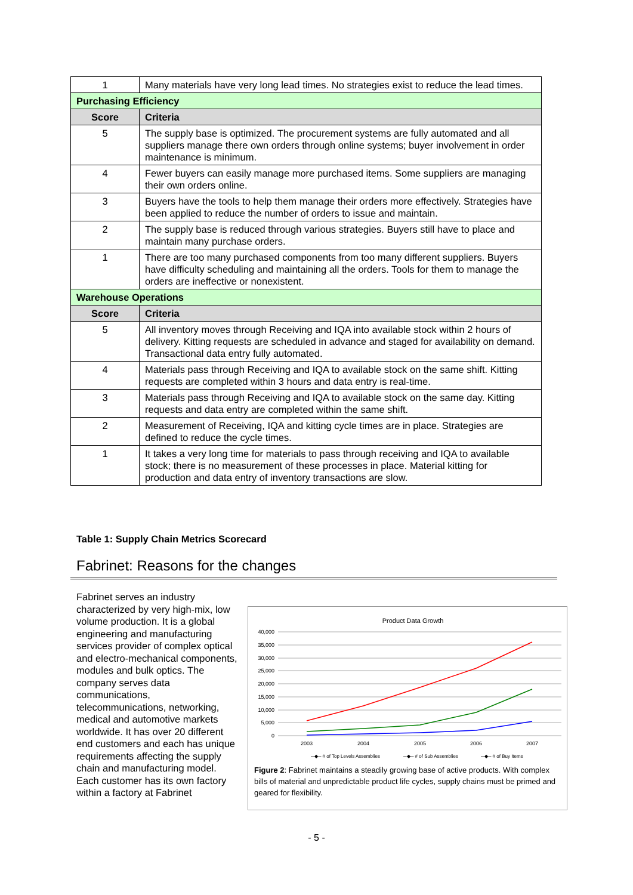| 1 | Many materials have very long lead times. No strategies exist to reduce the lead times. |
| Purchasing Efficiency | |
| Score | Criteria |
| 5 | The supply base is optimized. The procurement systems are fully automated and all suppliers manage there own orders through online systems; buyer involvement in order maintenance is minimum. |
| 4 | Fewer buyers can easily manage more purchased items. Some suppliers are managing their own orders online. |
| 3 | Buyers have the tools to help them manage their orders more effectively. Strategies have been applied to reduce the number of orders to issue and maintain. |
| 2 | The supply base is reduced through various strategies. Buyers still have to place and maintain many purchase orders. |
| 1 | There are too many purchased components from too many different suppliers. Buyers have difficulty scheduling and maintaining all the orders. Tools for them to manage the orders are ineffective or nonexistent. |
| Warehouse Operations | |
| Score | Criteria |
| 5 | All inventory moves through Receiving and IQA into available stock within 2 hours of delivery. Kitting requests are scheduled in advance and staged for availability on demand. Transactional data entry fully automated. |
| 4 | Materials pass through Receiving and IQA to available stock on the same shift. Kitting requests are completed within 3 hours and data entry is real-time. |
| 3 | Materials pass through Receiving and IQA to available stock on the same day. Kitting requests and data entry are completed within the same shift. |
| 2 | Measurement of Receiving, IQA and kitting cycle times are in place. Strategies are defined to reduce the cycle times. |
| 1 | It takes a very long time for materials to pass through receiving and IQA to available stock; there is no measurement of these processes in place. Material kitting for production and data entry of inventory transactions are slow. |
Table 1: Supply Chain Metrics Scorecard
Fabrinet: Reasons for the changes
Fabrinet serves an industry characterized by very high-mix, low volume production. It is a global engineering and manufacturing services provider of complex optical and electro-mechanical components, modules and bulk optics. The company serves data communications, telecommunications, networking, medical and automotive markets worldwide. It has over 20 different end customers and each has unique requirements affecting the supply chain and manufacturing model. Each customer has its own factory within a factory at Fabrinet
Product Data Growth
40,000
35,000
30,000
25,000
20,000
15,000
10,000
5,000
0
2003
2004
2005
2006
2007
─◆─ # of Top Levels Assemblies
─◆─ # of Sub Assemblies
─◆─ # of Buy Items
Figure 2: Fabrinet maintains a steadily growing base of active products. With complex bills of material and unpredictable product life cycles, supply chains must be primed and geared for flexibility.
- 5 -